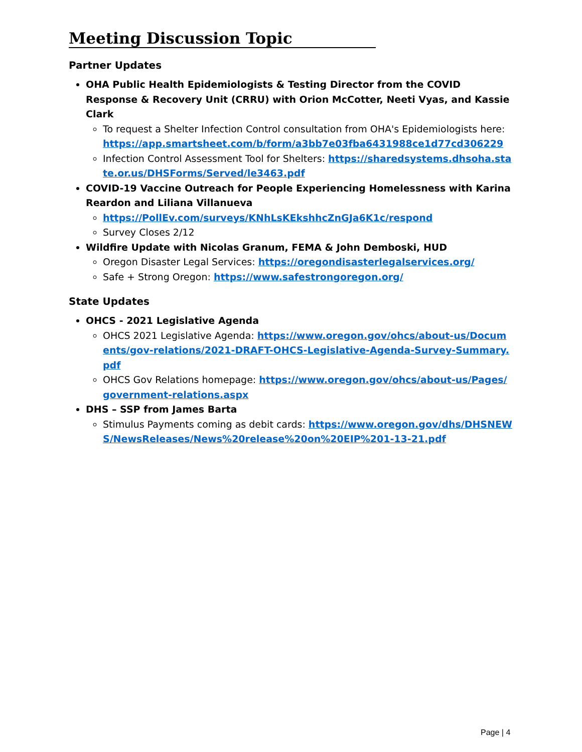Meeting Discussion Topic
Partner Updates
OHA Public Health Epidemiologists & Testing Director from the COVID Response & Recovery Unit (CRRU) with Orion McCotter, Neeti Vyas, and Kassie Clark
To request a Shelter Infection Control consultation from OHA's Epidemiologists here: https://app.smartsheet.com/b/form/a3bb7e03fba6431988ce1d77cd306229
Infection Control Assessment Tool for Shelters: https://sharedsystems.dhsoha.state.or.us/DHSForms/Served/le3463.pdf
COVID-19 Vaccine Outreach for People Experiencing Homelessness with Karina Reardon and Liliana Villanueva
https://PollEv.com/surveys/KNhLsKEkshhcZnGJa6K1c/respond
Survey Closes 2/12
Wildfire Update with Nicolas Granum, FEMA & John Demboski, HUD
Oregon Disaster Legal Services: https://oregondisasterlegalservices.org/
Safe + Strong Oregon: https://www.safestrongoregon.org/
State Updates
OHCS - 2021 Legislative Agenda
OHCS 2021 Legislative Agenda: https://www.oregon.gov/ohcs/about-us/Documents/gov-relations/2021-DRAFT-OHCS-Legislative-Agenda-Survey-Summary.pdf
OHCS Gov Relations homepage: https://www.oregon.gov/ohcs/about-us/Pages/government-relations.aspx
DHS – SSP from James Barta
Stimulus Payments coming as debit cards: https://www.oregon.gov/dhs/DHSNEWS/NewsReleases/News%20release%20on%20EIP%201-13-21.pdf
Page | 4